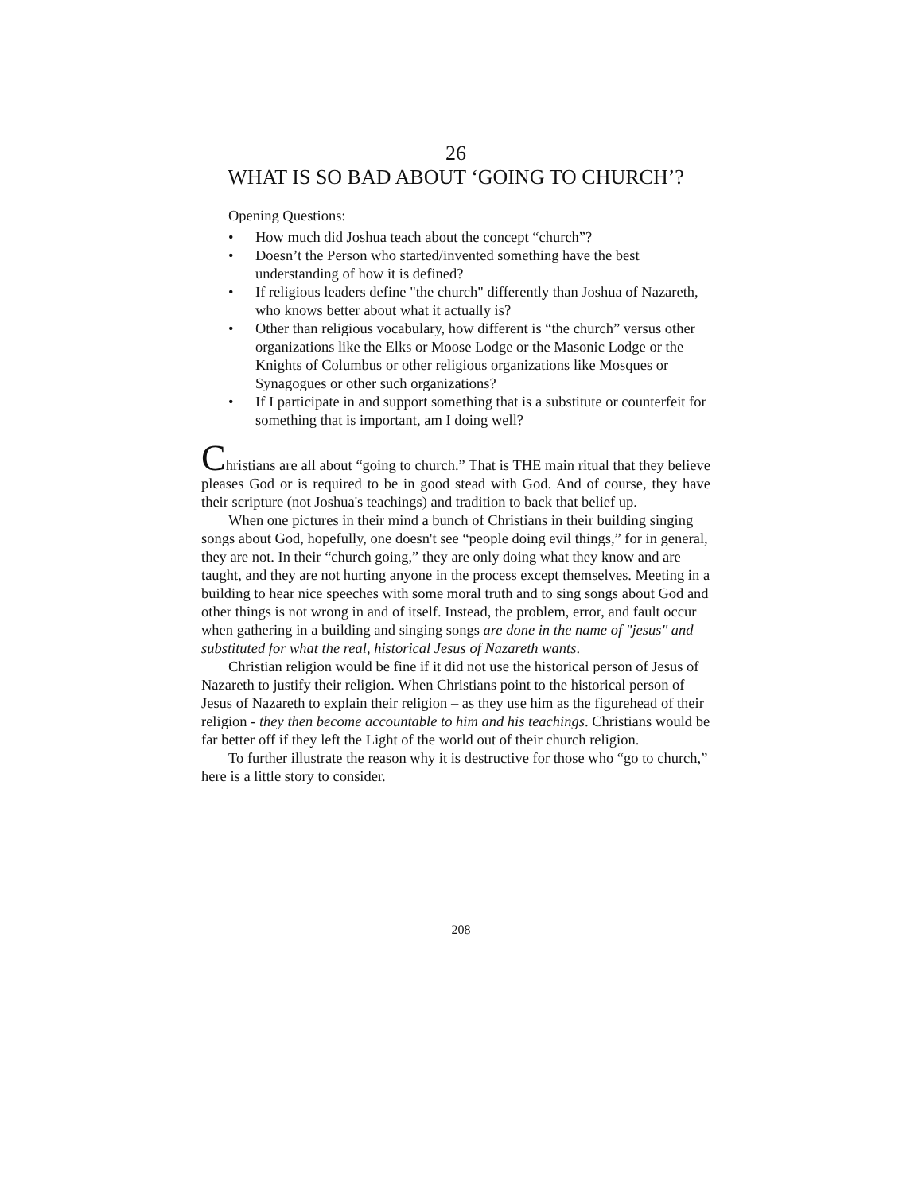26
WHAT IS SO BAD ABOUT ‘GOING TO CHURCH’?
Opening Questions:
• How much did Joshua teach about the concept “church”?
• Doesn’t the Person who started/invented something have the best understanding of how it is defined?
• If religious leaders define "the church" differently than Joshua of Nazareth, who knows better about what it actually is?
• Other than religious vocabulary, how different is “the church” versus other organizations like the Elks or Moose Lodge or the Masonic Lodge or the Knights of Columbus or other religious organizations like Mosques or Synagogues or other such organizations?
• If I participate in and support something that is a substitute or counterfeit for something that is important, am I doing well?
Christians are all about “going to church.” That is THE main ritual that they believe pleases God or is required to be in good stead with God. And of course, they have their scripture (not Joshua's teachings) and tradition to back that belief up.
When one pictures in their mind a bunch of Christians in their building singing songs about God, hopefully, one doesn't see “people doing evil things,” for in general, they are not. In their “church going,” they are only doing what they know and are taught, and they are not hurting anyone in the process except themselves. Meeting in a building to hear nice speeches with some moral truth and to sing songs about God and other things is not wrong in and of itself. Instead, the problem, error, and fault occur when gathering in a building and singing songs are done in the name of "jesus" and substituted for what the real, historical Jesus of Nazareth wants.
Christian religion would be fine if it did not use the historical person of Jesus of Nazareth to justify their religion. When Christians point to the historical person of Jesus of Nazareth to explain their religion – as they use him as the figurehead of their religion - they then become accountable to him and his teachings. Christians would be far better off if they left the Light of the world out of their church religion.
To further illustrate the reason why it is destructive for those who “go to church,” here is a little story to consider.
208